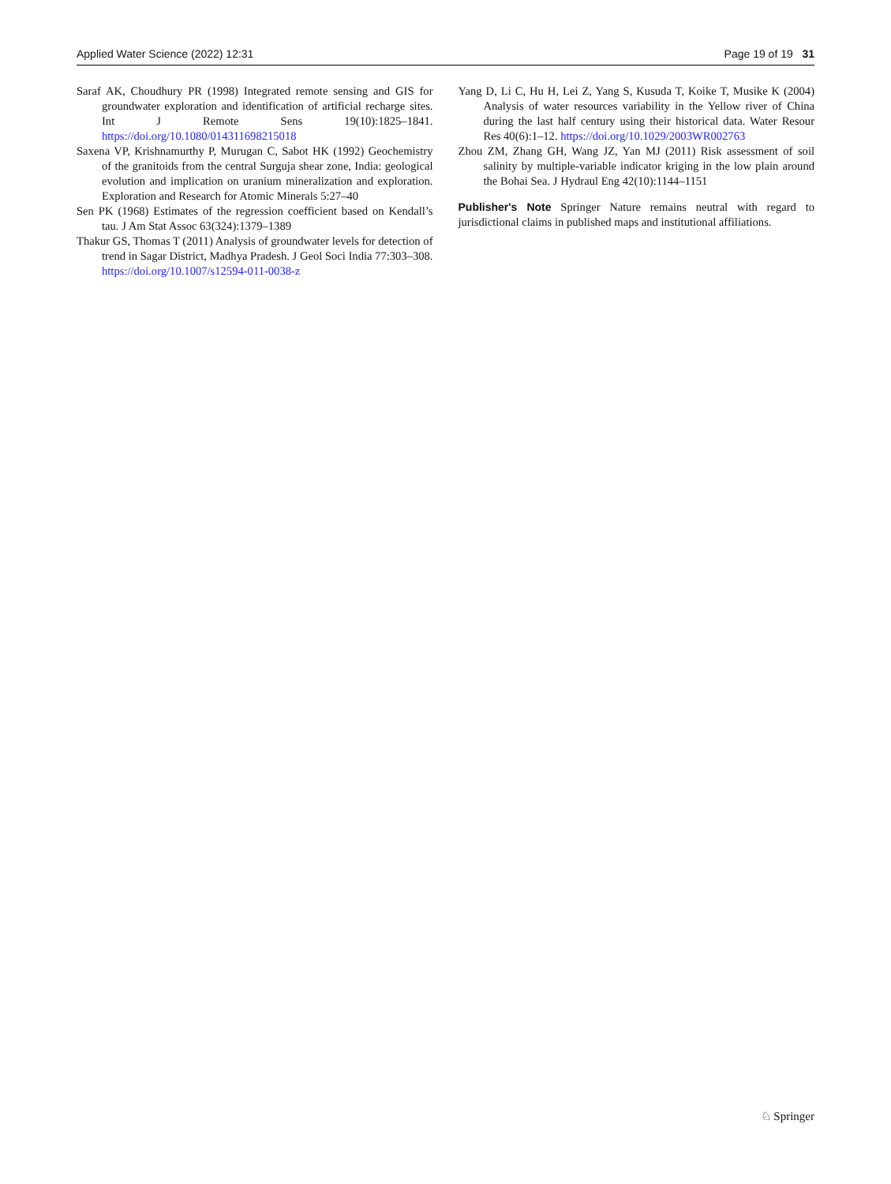Applied Water Science (2022) 12:31 Page 19 of 19 31
Saraf AK, Choudhury PR (1998) Integrated remote sensing and GIS for groundwater exploration and identification of artificial recharge sites. Int J Remote Sens 19(10):1825–1841. https://doi.org/10.1080/014311698215018
Saxena VP, Krishnamurthy P, Murugan C, Sabot HK (1992) Geochemistry of the granitoids from the central Surguja shear zone, India: geological evolution and implication on uranium mineralization and exploration. Exploration and Research for Atomic Minerals 5:27–40
Sen PK (1968) Estimates of the regression coefficient based on Kendall’s tau. J Am Stat Assoc 63(324):1379–1389
Thakur GS, Thomas T (2011) Analysis of groundwater levels for detection of trend in Sagar District, Madhya Pradesh. J Geol Soci India 77:303–308. https://doi.org/10.1007/s12594-011-0038-z
Yang D, Li C, Hu H, Lei Z, Yang S, Kusuda T, Koike T, Musike K (2004) Analysis of water resources variability in the Yellow river of China during the last half century using their historical data. Water Resour Res 40(6):1–12. https://doi.org/10.1029/2003WR002763
Zhou ZM, Zhang GH, Wang JZ, Yan MJ (2011) Risk assessment of soil salinity by multiple-variable indicator kriging in the low plain around the Bohai Sea. J Hydraul Eng 42(10):1144–1151
Publisher's Note Springer Nature remains neutral with regard to jurisdictional claims in published maps and institutional affiliations.
♘ Springer